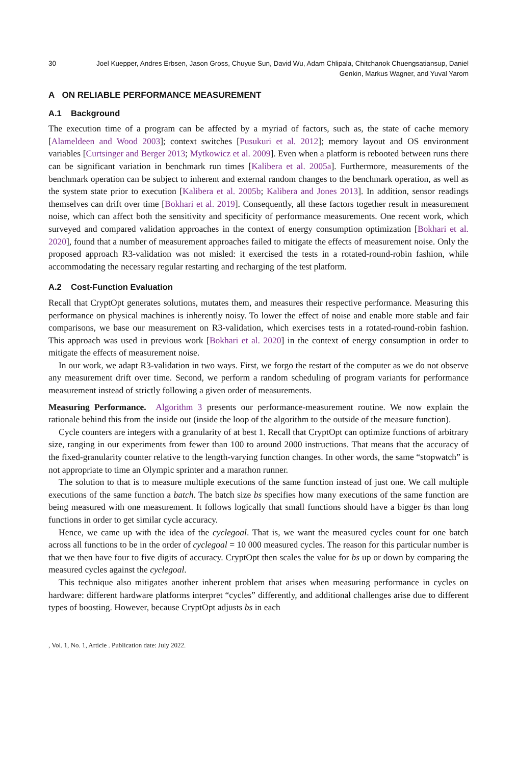30 Joel Kuepper, Andres Erbsen, Jason Gross, Chuyue Sun, David Wu, Adam Chlipala, Chitchanok Chuengsatiansup, Daniel
Genkin, Markus Wagner, and Yuval Yarom
A ON RELIABLE PERFORMANCE MEASUREMENT
A.1 Background
The execution time of a program can be affected by a myriad of factors, such as, the state of cache memory [Alameldeen and Wood 2003]; context switches [Pusukuri et al. 2012]; memory layout and OS environment variables [Curtsinger and Berger 2013; Mytkowicz et al. 2009]. Even when a platform is rebooted between runs there can be significant variation in benchmark run times [Kalibera et al. 2005a]. Furthermore, measurements of the benchmark operation can be subject to inherent and external random changes to the benchmark operation, as well as the system state prior to execution [Kalibera et al. 2005b; Kalibera and Jones 2013]. In addition, sensor readings themselves can drift over time [Bokhari et al. 2019]. Consequently, all these factors together result in measurement noise, which can affect both the sensitivity and specificity of performance measurements. One recent work, which surveyed and compared validation approaches in the context of energy consumption optimization [Bokhari et al. 2020], found that a number of measurement approaches failed to mitigate the effects of measurement noise. Only the proposed approach R3-validation was not misled: it exercised the tests in a rotated-round-robin fashion, while accommodating the necessary regular restarting and recharging of the test platform.
A.2 Cost-Function Evaluation
Recall that CryptOpt generates solutions, mutates them, and measures their respective performance. Measuring this performance on physical machines is inherently noisy. To lower the effect of noise and enable more stable and fair comparisons, we base our measurement on R3-validation, which exercises tests in a rotated-round-robin fashion. This approach was used in previous work [Bokhari et al. 2020] in the context of energy consumption in order to mitigate the effects of measurement noise.
In our work, we adapt R3-validation in two ways. First, we forgo the restart of the computer as we do not observe any measurement drift over time. Second, we perform a random scheduling of program variants for performance measurement instead of strictly following a given order of measurements.
Measuring Performance. Algorithm 3 presents our performance-measurement routine. We now explain the rationale behind this from the inside out (inside the loop of the algorithm to the outside of the measure function).
Cycle counters are integers with a granularity of at best 1. Recall that CryptOpt can optimize functions of arbitrary size, ranging in our experiments from fewer than 100 to around 2000 instructions. That means that the accuracy of the fixed-granularity counter relative to the length-varying function changes. In other words, the same “stopwatch” is not appropriate to time an Olympic sprinter and a marathon runner.
The solution to that is to measure multiple executions of the same function instead of just one. We call multiple executions of the same function a batch. The batch size bs specifies how many executions of the same function are being measured with one measurement. It follows logically that small functions should have a bigger bs than long functions in order to get similar cycle accuracy.
Hence, we came up with the idea of the cyclegoal. That is, we want the measured cycles count for one batch across all functions to be in the order of cyclegoal = 10 000 measured cycles. The reason for this particular number is that we then have four to five digits of accuracy. CryptOpt then scales the value for bs up or down by comparing the measured cycles against the cyclegoal.
This technique also mitigates another inherent problem that arises when measuring performance in cycles on hardware: different hardware platforms interpret “cycles” differently, and additional challenges arise due to different types of boosting. However, because CryptOpt adjusts bs in each
, Vol. 1, No. 1, Article . Publication date: July 2022.